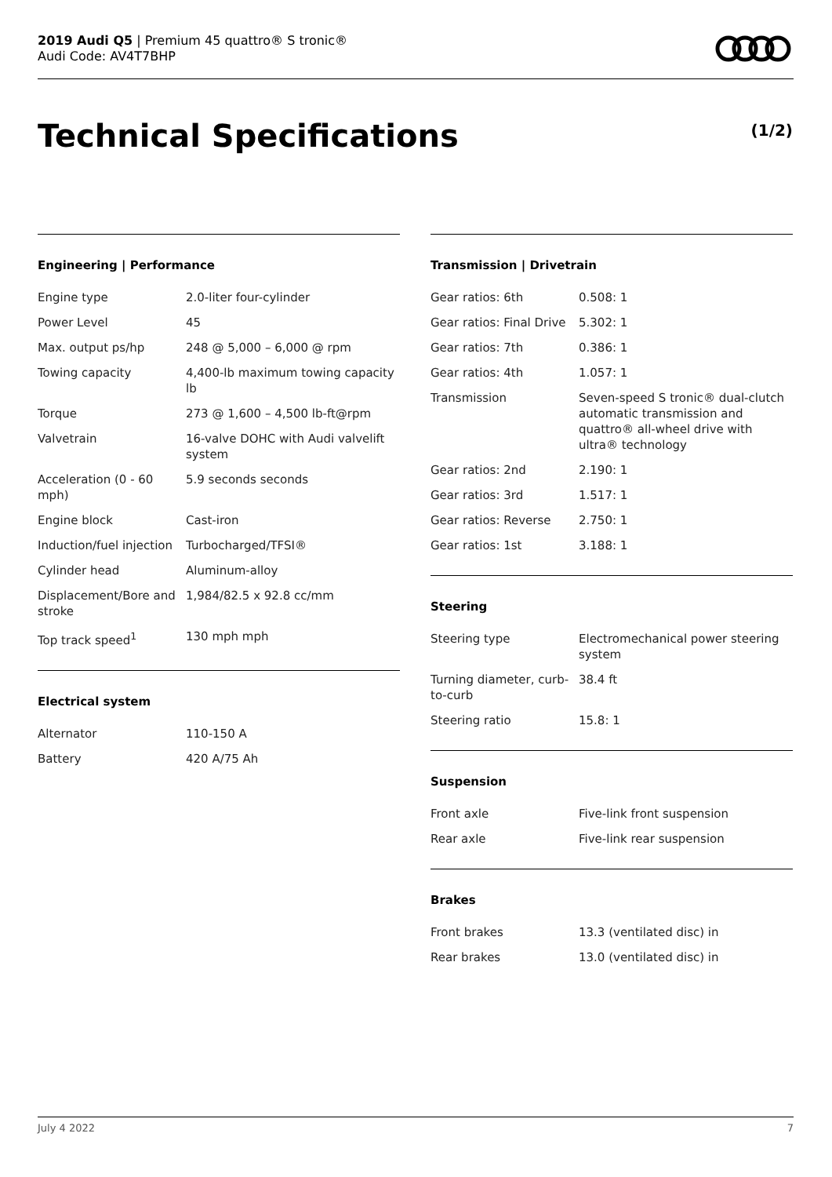2019 Audi Q5 | Premium 45 quattro® S tronic®
Audi Code: AV4T7BHP
Technical Specifications (1/2)
Engineering | Performance
| Engine type | 2.0-liter four-cylinder |
| Power Level | 45 |
| Max. output ps/hp | 248 @ 5,000 – 6,000 @ rpm |
| Towing capacity | 4,400-lb maximum towing capacity lb |
| Torque | 273 @ 1,600 – 4,500 lb-ft@rpm |
| Valvetrain | 16-valve DOHC with Audi valvelift system |
| Acceleration (0 - 60 mph) | 5.9 seconds seconds |
| Engine block | Cast-iron |
| Induction/fuel injection | Turbocharged/TFSI® |
| Cylinder head | Aluminum-alloy |
| Displacement/Bore and stroke | 1,984/82.5 x 92.8 cc/mm |
| Top track speed<sup>1</sup> | 130 mph mph |
Electrical system
| Alternator | 110-150 A |
| Battery | 420 A/75 Ah |
Transmission | Drivetrain
| Gear ratios: 6th | 0.508: 1 |
| Gear ratios: Final Drive | 5.302: 1 |
| Gear ratios: 7th | 0.386: 1 |
| Gear ratios: 4th | 1.057: 1 |
| Transmission | Seven-speed S tronic® dual-clutch automatic transmission and quattro® all-wheel drive with ultra® technology |
| Gear ratios: 2nd | 2.190: 1 |
| Gear ratios: 3rd | 1.517: 1 |
| Gear ratios: Reverse | 2.750: 1 |
| Gear ratios: 1st | 3.188: 1 |
Steering
| Steering type | Electromechanical power steering system |
| Turning diameter, curb-to-curb | 38.4 ft |
| Steering ratio | 15.8: 1 |
Suspension
| Front axle | Five-link front suspension |
| Rear axle | Five-link rear suspension |
Brakes
| Front brakes | 13.3 (ventilated disc) in |
| Rear brakes | 13.0 (ventilated disc) in |
July 4 2022 7